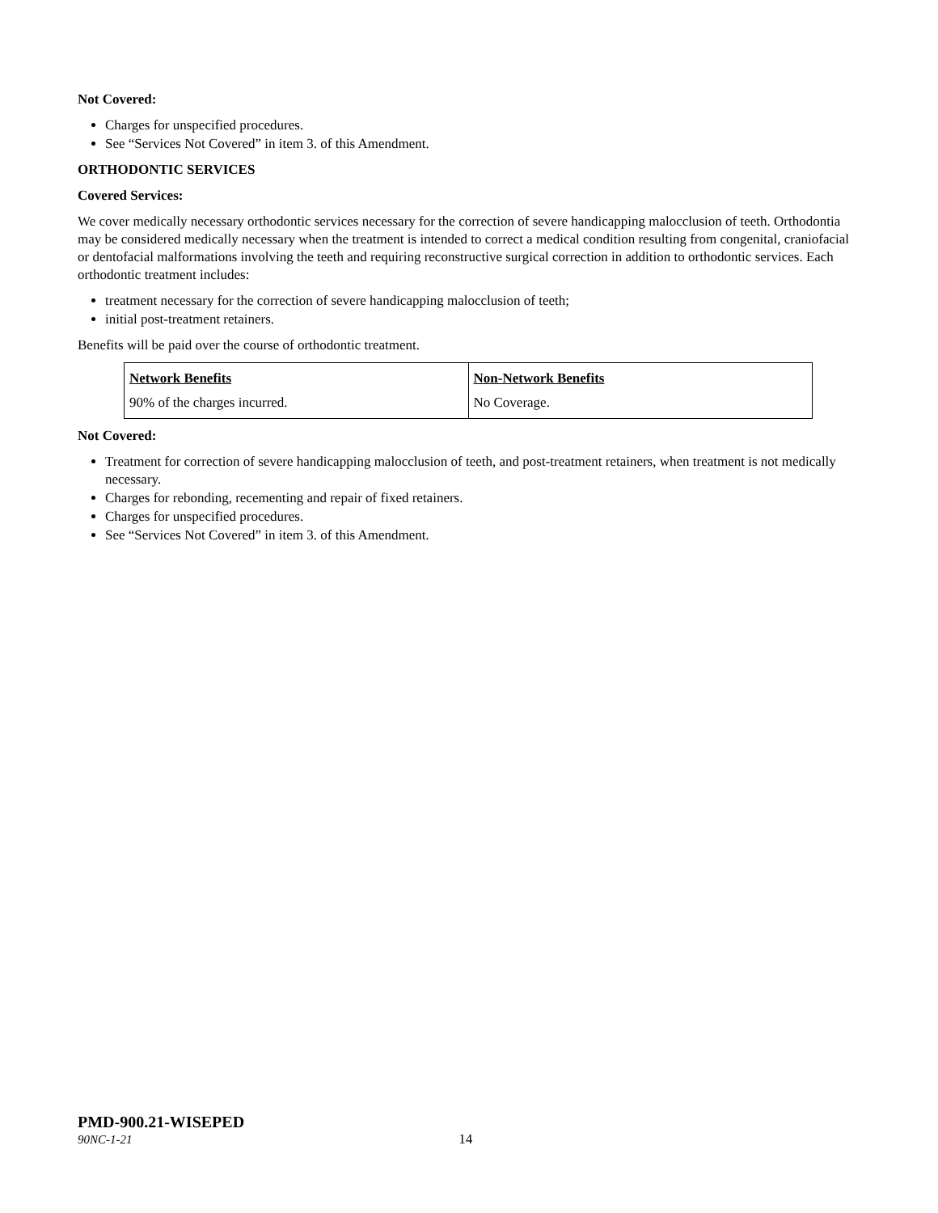Not Covered:
Charges for unspecified procedures.
See “Services Not Covered” in item 3. of this Amendment.
ORTHODONTIC SERVICES
Covered Services:
We cover medically necessary orthodontic services necessary for the correction of severe handicapping malocclusion of teeth. Orthodontia may be considered medically necessary when the treatment is intended to correct a medical condition resulting from congenital, craniofacial or dentofacial malformations involving the teeth and requiring reconstructive surgical correction in addition to orthodontic services. Each orthodontic treatment includes:
treatment necessary for the correction of severe handicapping malocclusion of teeth;
initial post-treatment retainers.
Benefits will be paid over the course of orthodontic treatment.
| Network Benefits | Non-Network Benefits |
| 90% of the charges incurred. | No Coverage. |
Not Covered:
Treatment for correction of severe handicapping malocclusion of teeth, and post-treatment retainers, when treatment is not medically necessary.
Charges for rebonding, recementing and repair of fixed retainers.
Charges for unspecified procedures.
See “Services Not Covered” in item 3. of this Amendment.
PMD-900.21-WISEPED
90NC-1-21 14